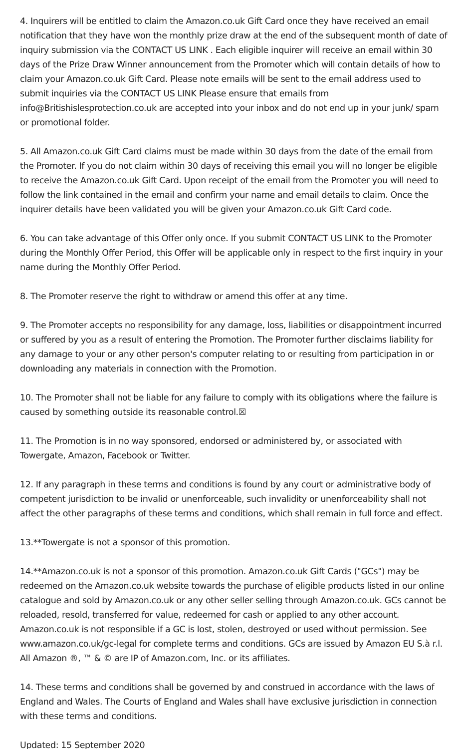4. Inquirers will be entitled to claim the Amazon.co.uk Gift Card once they have received an email notification that they have won the monthly prize draw at the end of the subsequent month of date of inquiry submission via the CONTACT US LINK . Each eligible inquirer will receive an email within 30 days of the Prize Draw Winner announcement from the Promoter which will contain details of how to claim your Amazon.co.uk Gift Card. Please note emails will be sent to the email address used to submit inquiries via the CONTACT US LINK Please ensure that emails from info@Britishislesprotection.co.uk are accepted into your inbox and do not end up in your junk/ spam or promotional folder.
5. All Amazon.co.uk Gift Card claims must be made within 30 days from the date of the email from the Promoter. If you do not claim within 30 days of receiving this email you will no longer be eligible to receive the Amazon.co.uk Gift Card. Upon receipt of the email from the Promoter you will need to follow the link contained in the email and confirm your name and email details to claim. Once the inquirer details have been validated you will be given your Amazon.co.uk Gift Card code.
6. You can take advantage of this Offer only once. If you submit CONTACT US LINK to the Promoter during the Monthly Offer Period, this Offer will be applicable only in respect to the first inquiry in your name during the Monthly Offer Period.
8. The Promoter reserve the right to withdraw or amend this offer at any time.
9. The Promoter accepts no responsibility for any damage, loss, liabilities or disappointment incurred or suffered by you as a result of entering the Promotion. The Promoter further disclaims liability for any damage to your or any other person's computer relating to or resulting from participation in or downloading any materials in connection with the Promotion.
10. The Promoter shall not be liable for any failure to comply with its obligations where the failure is caused by something outside its reasonable control.☒
11. The Promotion is in no way sponsored, endorsed or administered by, or associated with Towergate, Amazon, Facebook or Twitter.
12. If any paragraph in these terms and conditions is found by any court or administrative body of competent jurisdiction to be invalid or unenforceable, such invalidity or unenforceability shall not affect the other paragraphs of these terms and conditions, which shall remain in full force and effect.
13.**Towergate is not a sponsor of this promotion.
14.**Amazon.co.uk is not a sponsor of this promotion. Amazon.co.uk Gift Cards ("GCs") may be redeemed on the Amazon.co.uk website towards the purchase of eligible products listed in our online catalogue and sold by Amazon.co.uk or any other seller selling through Amazon.co.uk. GCs cannot be reloaded, resold, transferred for value, redeemed for cash or applied to any other account. Amazon.co.uk is not responsible if a GC is lost, stolen, destroyed or used without permission. See www.amazon.co.uk/gc-legal for complete terms and conditions. GCs are issued by Amazon EU S.à r.l. All Amazon ®, ™ & © are IP of Amazon.com, Inc. or its affiliates.
14. These terms and conditions shall be governed by and construed in accordance with the laws of England and Wales. The Courts of England and Wales shall have exclusive jurisdiction in connection with these terms and conditions.
Updated: 15 September 2020